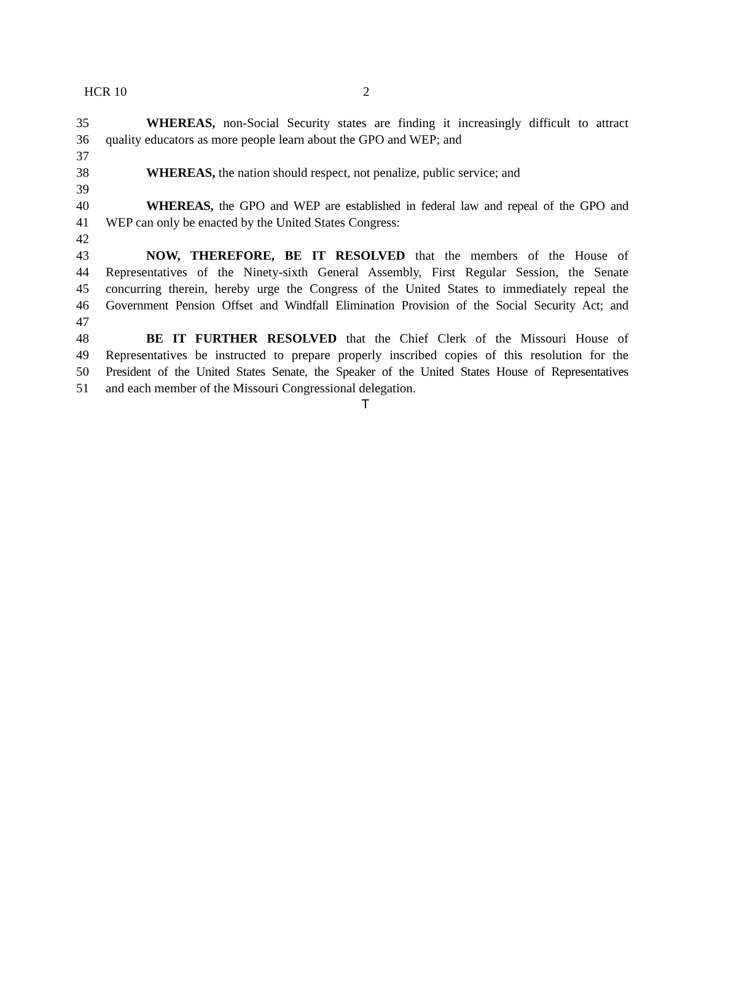HCR 10 2
35 WHEREAS, non-Social Security states are finding it increasingly difficult to attract
36 quality educators as more people learn about the GPO and WEP; and
37
38 WHEREAS, the nation should respect, not penalize, public service; and
39
40 WHEREAS, the GPO and WEP are established in federal law and repeal of the GPO and
41 WEP can only be enacted by the United States Congress:
42
43 NOW, THEREFORE, BE IT RESOLVED that the members of the House of
44 Representatives of the Ninety-sixth General Assembly, First Regular Session, the Senate
45 concurring therein, hereby urge the Congress of the United States to immediately repeal the
46 Government Pension Offset and Windfall Elimination Provision of the Social Security Act; and
47
48 BE IT FURTHER RESOLVED that the Chief Clerk of the Missouri House of
49 Representatives be instructed to prepare properly inscribed copies of this resolution for the
50 President of the United States Senate, the Speaker of the United States House of Representatives
51 and each member of the Missouri Congressional delegation.
T